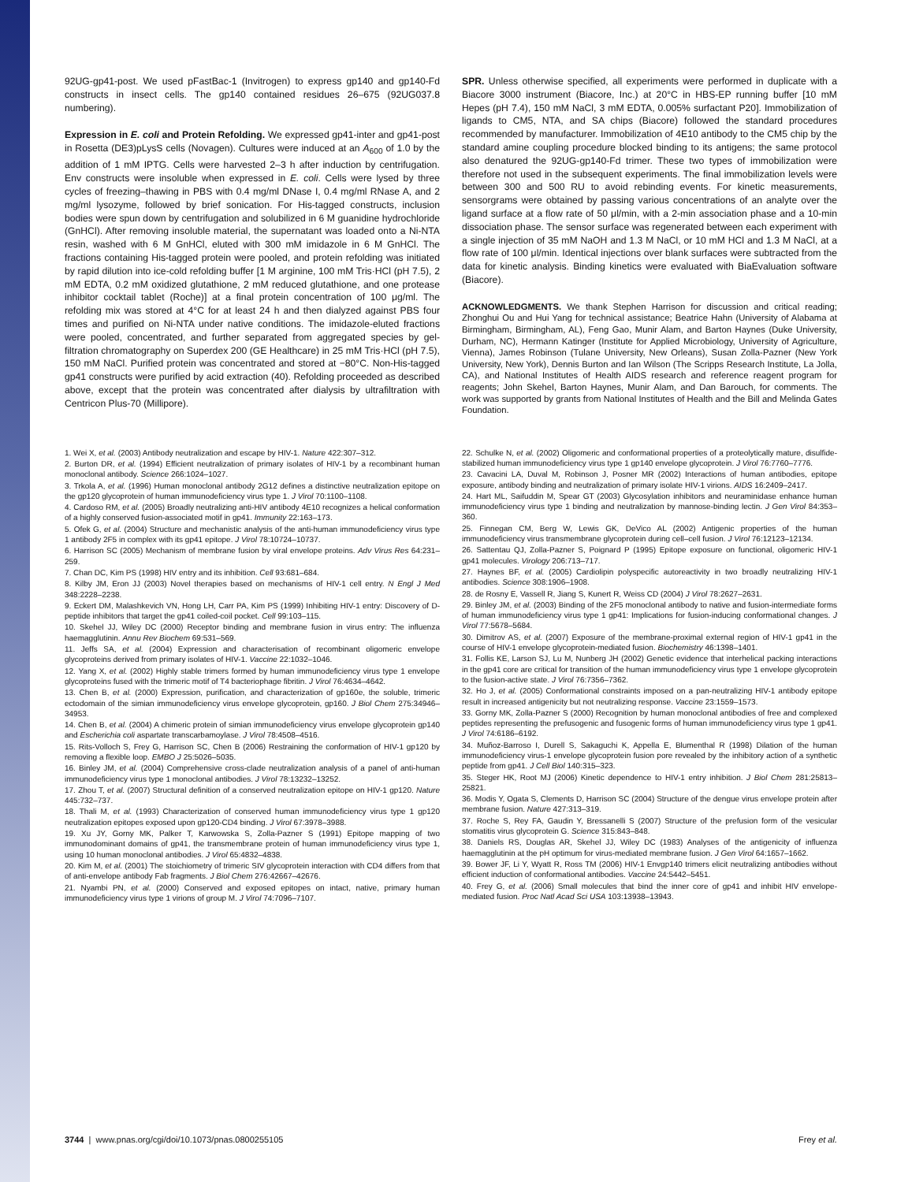92UG-gp41-post. We used pFastBac-1 (Invitrogen) to express gp140 and gp140-Fd constructs in insect cells. The gp140 contained residues 26–675 (92UG037.8 numbering).
Expression in E. coli and Protein Refolding. We expressed gp41-inter and gp41-post in Rosetta (DE3)pLysS cells (Novagen). Cultures were induced at an A<sub>600</sub> of 1.0 by the addition of 1 mM IPTG. Cells were harvested 2–3 h after induction by centrifugation. Env constructs were insoluble when expressed in E. coli. Cells were lysed by three cycles of freezing–thawing in PBS with 0.4 mg/ml DNase I, 0.4 mg/ml RNase A, and 2 mg/ml lysozyme, followed by brief sonication. For His-tagged constructs, inclusion bodies were spun down by centrifugation and solubilized in 6 M guanidine hydrochloride (GnHCl). After removing insoluble material, the supernatant was loaded onto a Ni-NTA resin, washed with 6 M GnHCl, eluted with 300 mM imidazole in 6 M GnHCl. The fractions containing His-tagged protein were pooled, and protein refolding was initiated by rapid dilution into ice-cold refolding buffer [1 M arginine, 100 mM Tris·HCl (pH 7.5), 2 mM EDTA, 0.2 mM oxidized glutathione, 2 mM reduced glutathione, and one protease inhibitor cocktail tablet (Roche)] at a final protein concentration of 100 μg/ml. The refolding mix was stored at 4°C for at least 24 h and then dialyzed against PBS four times and purified on Ni-NTA under native conditions. The imidazole-eluted fractions were pooled, concentrated, and further separated from aggregated species by gel-filtration chromatography on Superdex 200 (GE Healthcare) in 25 mM Tris·HCl (pH 7.5), 150 mM NaCl. Purified protein was concentrated and stored at −80°C. Non-His-tagged gp41 constructs were purified by acid extraction (40). Refolding proceeded as described above, except that the protein was concentrated after dialysis by ultrafiltration with Centricon Plus-70 (Millipore).
SPR. Unless otherwise specified, all experiments were performed in duplicate with a Biacore 3000 instrument (Biacore, Inc.) at 20°C in HBS-EP running buffer [10 mM Hepes (pH 7.4), 150 mM NaCl, 3 mM EDTA, 0.005% surfactant P20]. Immobilization of ligands to CM5, NTA, and SA chips (Biacore) followed the standard procedures recommended by manufacturer. Immobilization of 4E10 antibody to the CM5 chip by the standard amine coupling procedure blocked binding to its antigens; the same protocol also denatured the 92UG-gp140-Fd trimer. These two types of immobilization were therefore not used in the subsequent experiments. The final immobilization levels were between 300 and 500 RU to avoid rebinding events. For kinetic measurements, sensorgrams were obtained by passing various concentrations of an analyte over the ligand surface at a flow rate of 50 μl/min, with a 2-min association phase and a 10-min dissociation phase. The sensor surface was regenerated between each experiment with a single injection of 35 mM NaOH and 1.3 M NaCl, or 10 mM HCl and 1.3 M NaCl, at a flow rate of 100 μl/min. Identical injections over blank surfaces were subtracted from the data for kinetic analysis. Binding kinetics were evaluated with BiaEvaluation software (Biacore).
ACKNOWLEDGMENTS. We thank Stephen Harrison for discussion and critical reading; Zhonghui Ou and Hui Yang for technical assistance; Beatrice Hahn (University of Alabama at Birmingham, Birmingham, AL), Feng Gao, Munir Alam, and Barton Haynes (Duke University, Durham, NC), Hermann Katinger (Institute for Applied Microbiology, University of Agriculture, Vienna), James Robinson (Tulane University, New Orleans), Susan Zolla-Pazner (New York University, New York), Dennis Burton and Ian Wilson (The Scripps Research Institute, La Jolla, CA), and National Institutes of Health AIDS research and reference reagent program for reagents; John Skehel, Barton Haynes, Munir Alam, and Dan Barouch, for comments. The work was supported by grants from National Institutes of Health and the Bill and Melinda Gates Foundation.
1. Wei X, et al. (2003) Antibody neutralization and escape by HIV-1. Nature 422:307–312.
2. Burton DR, et al. (1994) Efficient neutralization of primary isolates of HIV-1 by a recombinant human monoclonal antibody. Science 266:1024–1027.
3. Trkola A, et al. (1996) Human monoclonal antibody 2G12 defines a distinctive neutralization epitope on the gp120 glycoprotein of human immunodeficiency virus type 1. J Virol 70:1100–1108.
4. Cardoso RM, et al. (2005) Broadly neutralizing anti-HIV antibody 4E10 recognizes a helical conformation of a highly conserved fusion-associated motif in gp41. Immunity 22:163–173.
5. Ofek G, et al. (2004) Structure and mechanistic analysis of the anti-human immunodeficiency virus type 1 antibody 2F5 in complex with its gp41 epitope. J Virol 78:10724–10737.
6. Harrison SC (2005) Mechanism of membrane fusion by viral envelope proteins. Adv Virus Res 64:231–259.
7. Chan DC, Kim PS (1998) HIV entry and its inhibition. Cell 93:681–684.
8. Kilby JM, Eron JJ (2003) Novel therapies based on mechanisms of HIV-1 cell entry. N Engl J Med 348:2228–2238.
9. Eckert DM, Malashkevich VN, Hong LH, Carr PA, Kim PS (1999) Inhibiting HIV-1 entry: Discovery of D-peptide inhibitors that target the gp41 coiled-coil pocket. Cell 99:103–115.
10. Skehel JJ, Wiley DC (2000) Receptor binding and membrane fusion in virus entry: The influenza haemagglutinin. Annu Rev Biochem 69:531–569.
11. Jeffs SA, et al. (2004) Expression and characterisation of recombinant oligomeric envelope glycoproteins derived from primary isolates of HIV-1. Vaccine 22:1032–1046.
12. Yang X, et al. (2002) Highly stable trimers formed by human immunodeficiency virus type 1 envelope glycoproteins fused with the trimeric motif of T4 bacteriophage fibritin. J Virol 76:4634–4642.
13. Chen B, et al. (2000) Expression, purification, and characterization of gp160e, the soluble, trimeric ectodomain of the simian immunodeficiency virus envelope glycoprotein, gp160. J Biol Chem 275:34946–34953.
14. Chen B, et al. (2004) A chimeric protein of simian immunodeficiency virus envelope glycoprotein gp140 and Escherichia coli aspartate transcarbamoylase. J Virol 78:4508–4516.
15. Rits-Volloch S, Frey G, Harrison SC, Chen B (2006) Restraining the conformation of HIV-1 gp120 by removing a flexible loop. EMBO J 25:5026–5035.
16. Binley JM, et al. (2004) Comprehensive cross-clade neutralization analysis of a panel of anti-human immunodeficiency virus type 1 monoclonal antibodies. J Virol 78:13232–13252.
17. Zhou T, et al. (2007) Structural definition of a conserved neutralization epitope on HIV-1 gp120. Nature 445:732–737.
18. Thali M, et al. (1993) Characterization of conserved human immunodeficiency virus type 1 gp120 neutralization epitopes exposed upon gp120-CD4 binding. J Virol 67:3978–3988.
19. Xu JY, Gorny MK, Palker T, Karwowska S, Zolla-Pazner S (1991) Epitope mapping of two immunodominant domains of gp41, the transmembrane protein of human immunodeficiency virus type 1, using 10 human monoclonal antibodies. J Virol 65:4832–4838.
20. Kim M, et al. (2001) The stoichiometry of trimeric SIV glycoprotein interaction with CD4 differs from that of anti-envelope antibody Fab fragments. J Biol Chem 276:42667–42676.
21. Nyambi PN, et al. (2000) Conserved and exposed epitopes on intact, native, primary human immunodeficiency virus type 1 virions of group M. J Virol 74:7096–7107.
22. Schulke N, et al. (2002) Oligomeric and conformational properties of a proteolytically mature, disulfide-stabilized human immunodeficiency virus type 1 gp140 envelope glycoprotein. J Virol 76:7760–7776.
23. Cavacini LA, Duval M, Robinson J, Posner MR (2002) Interactions of human antibodies, epitope exposure, antibody binding and neutralization of primary isolate HIV-1 virions. AIDS 16:2409–2417.
24. Hart ML, Saifuddin M, Spear GT (2003) Glycosylation inhibitors and neuraminidase enhance human immunodeficiency virus type 1 binding and neutralization by mannose-binding lectin. J Gen Virol 84:353–360.
25. Finnegan CM, Berg W, Lewis GK, DeVico AL (2002) Antigenic properties of the human immunodeficiency virus transmembrane glycoprotein during cell–cell fusion. J Virol 76:12123–12134.
26. Sattentau QJ, Zolla-Pazner S, Poignard P (1995) Epitope exposure on functional, oligomeric HIV-1 gp41 molecules. Virology 206:713–717.
27. Haynes BF, et al. (2005) Cardiolipin polyspecific autoreactivity in two broadly neutralizing HIV-1 antibodies. Science 308:1906–1908.
28. de Rosny E, Vassell R, Jiang S, Kunert R, Weiss CD (2004) J Virol 78:2627–2631.
29. Binley JM, et al. (2003) Binding of the 2F5 monoclonal antibody to native and fusion-intermediate forms of human immunodeficiency virus type 1 gp41: Implications for fusion-inducing conformational changes. J Virol 77:5678–5684.
30. Dimitrov AS, et al. (2007) Exposure of the membrane-proximal external region of HIV-1 gp41 in the course of HIV-1 envelope glycoprotein-mediated fusion. Biochemistry 46:1398–1401.
31. Follis KE, Larson SJ, Lu M, Nunberg JH (2002) Genetic evidence that interhelical packing interactions in the gp41 core are critical for transition of the human immunodeficiency virus type 1 envelope glycoprotein to the fusion-active state. J Virol 76:7356–7362.
32. Ho J, et al. (2005) Conformational constraints imposed on a pan-neutralizing HIV-1 antibody epitope result in increased antigenicity but not neutralizing response. Vaccine 23:1559–1573.
33. Gorny MK, Zolla-Pazner S (2000) Recognition by human monoclonal antibodies of free and complexed peptides representing the prefusogenic and fusogenic forms of human immunodeficiency virus type 1 gp41. J Virol 74:6186–6192.
34. Muñoz-Barroso I, Durell S, Sakaguchi K, Appella E, Blumenthal R (1998) Dilation of the human immunodeficiency virus-1 envelope glycoprotein fusion pore revealed by the inhibitory action of a synthetic peptide from gp41. J Cell Biol 140:315–323.
35. Steger HK, Root MJ (2006) Kinetic dependence to HIV-1 entry inhibition. J Biol Chem 281:25813–25821.
36. Modis Y, Ogata S, Clements D, Harrison SC (2004) Structure of the dengue virus envelope protein after membrane fusion. Nature 427:313–319.
37. Roche S, Rey FA, Gaudin Y, Bressanelli S (2007) Structure of the prefusion form of the vesicular stomatitis virus glycoprotein G. Science 315:843–848.
38. Daniels RS, Douglas AR, Skehel JJ, Wiley DC (1983) Analyses of the antigenicity of influenza haemagglutinin at the pH optimum for virus-mediated membrane fusion. J Gen Virol 64:1657–1662.
39. Bower JF, Li Y, Wyatt R, Ross TM (2006) HIV-1 Envgp140 trimers elicit neutralizing antibodies without efficient induction of conformational antibodies. Vaccine 24:5442–5451.
40. Frey G, et al. (2006) Small molecules that bind the inner core of gp41 and inhibit HIV envelope-mediated fusion. Proc Natl Acad Sci USA 103:13938–13943.
3744 | www.pnas.org/cgi/doi/10.1073/pnas.0800255105 Frey et al.